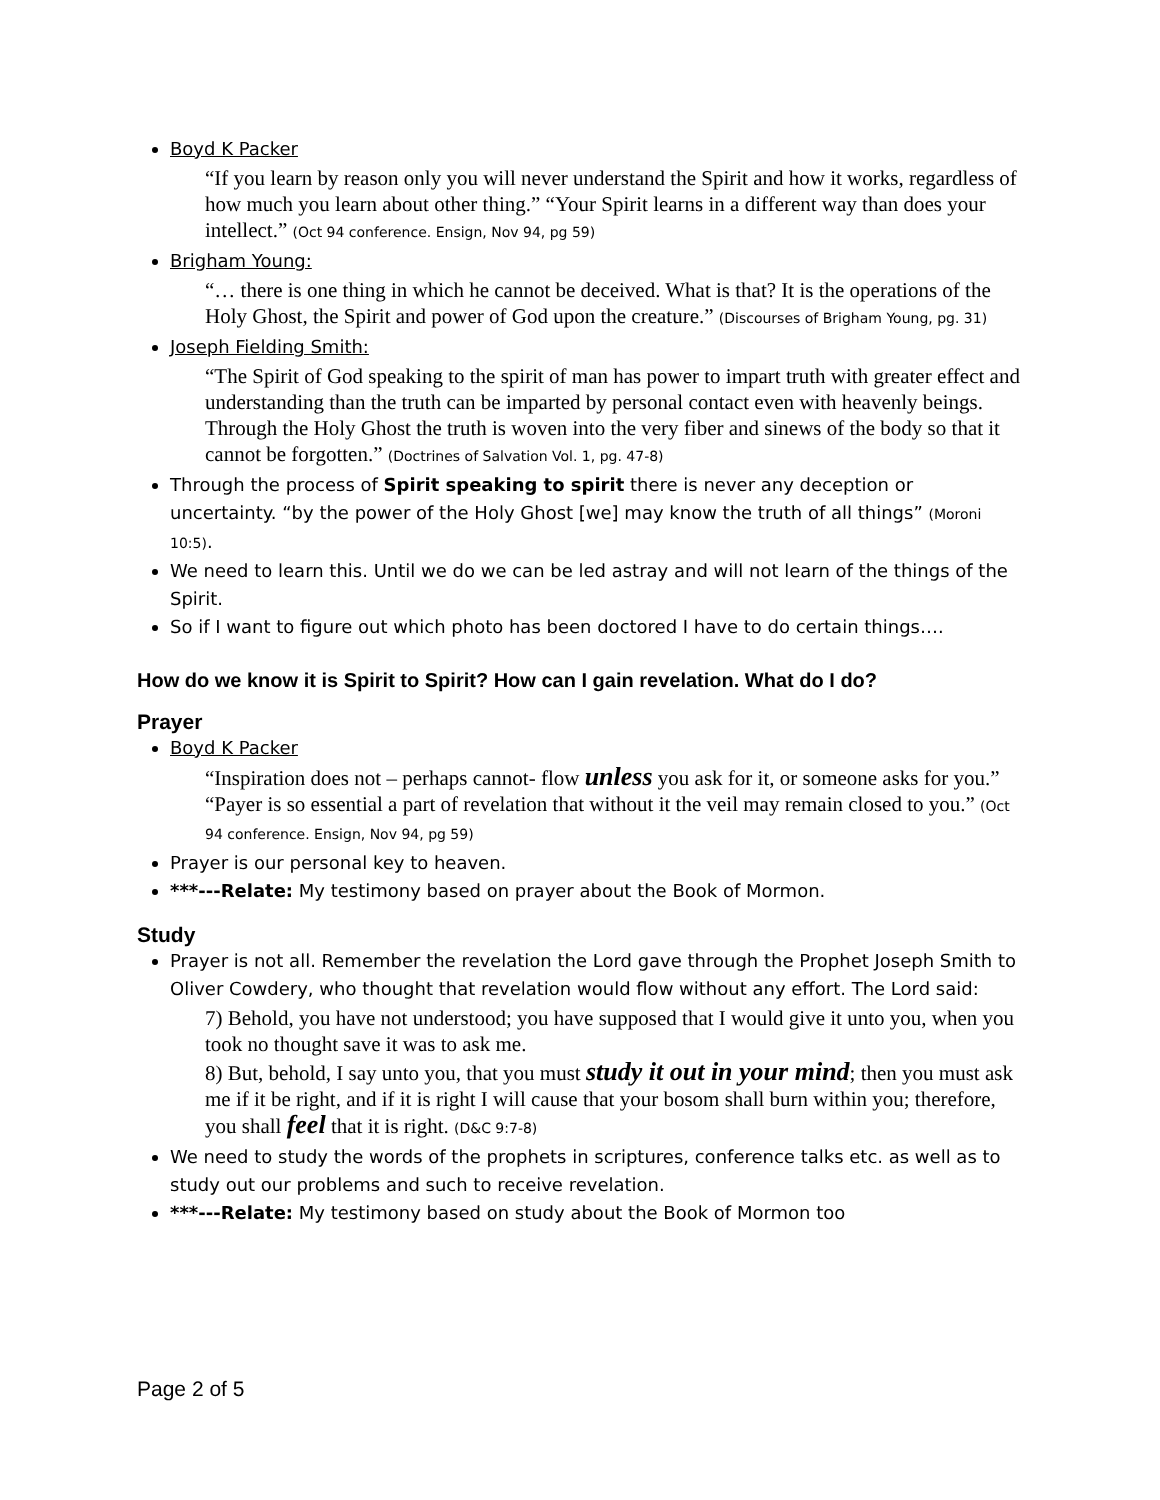Boyd K Packer
“If you learn by reason only you will never understand the Spirit and how it works, regardless of how much you learn about other thing.” “Your Spirit learns in a different way than does your intellect.” (Oct 94 conference. Ensign, Nov 94, pg 59)
Brigham Young:
“… there is one thing in which he cannot be deceived. What is that? It is the operations of the Holy Ghost, the Spirit and power of God upon the creature.” (Discourses of Brigham Young, pg. 31)
Joseph Fielding Smith:
“The Spirit of God speaking to the spirit of man has power to impart truth with greater effect and understanding than the truth can be imparted by personal contact even with heavenly beings. Through the Holy Ghost the truth is woven into the very fiber and sinews of the body so that it cannot be forgotten.” (Doctrines of Salvation Vol. 1, pg. 47-8)
Through the process of Spirit speaking to spirit there is never any deception or uncertainty. “by the power of the Holy Ghost [we] may know the truth of all things” (Moroni 10:5).
We need to learn this. Until we do we can be led astray and will not learn of the things of the Spirit.
So if I want to figure out which photo has been doctored I have to do certain things….
How do we know it is Spirit to Spirit? How can I gain revelation. What do I do?
Prayer
Boyd K Packer
“Inspiration does not – perhaps cannot- flow unless you ask for it, or someone asks for you.” “Payer is so essential a part of revelation that without it the veil may remain closed to you.” (Oct 94 conference. Ensign, Nov 94, pg 59)
Prayer is our personal key to heaven.
***---Relate: My testimony based on prayer about the Book of Mormon.
Study
Prayer is not all. Remember the revelation the Lord gave through the Prophet Joseph Smith to Oliver Cowdery, who thought that revelation would flow without any effort. The Lord said:
7) Behold, you have not understood; you have supposed that I would give it unto you, when you took no thought save it was to ask me.
8) But, behold, I say unto you, that you must study it out in your mind; then you must ask me if it be right, and if it is right I will cause that your bosom shall burn within you; therefore, you shall feel that it is right. (D&C 9:7-8)
We need to study the words of the prophets in scriptures, conference talks etc. as well as to study out our problems and such to receive revelation.
***---Relate: My testimony based on study about the Book of Mormon too
Page 2 of 5